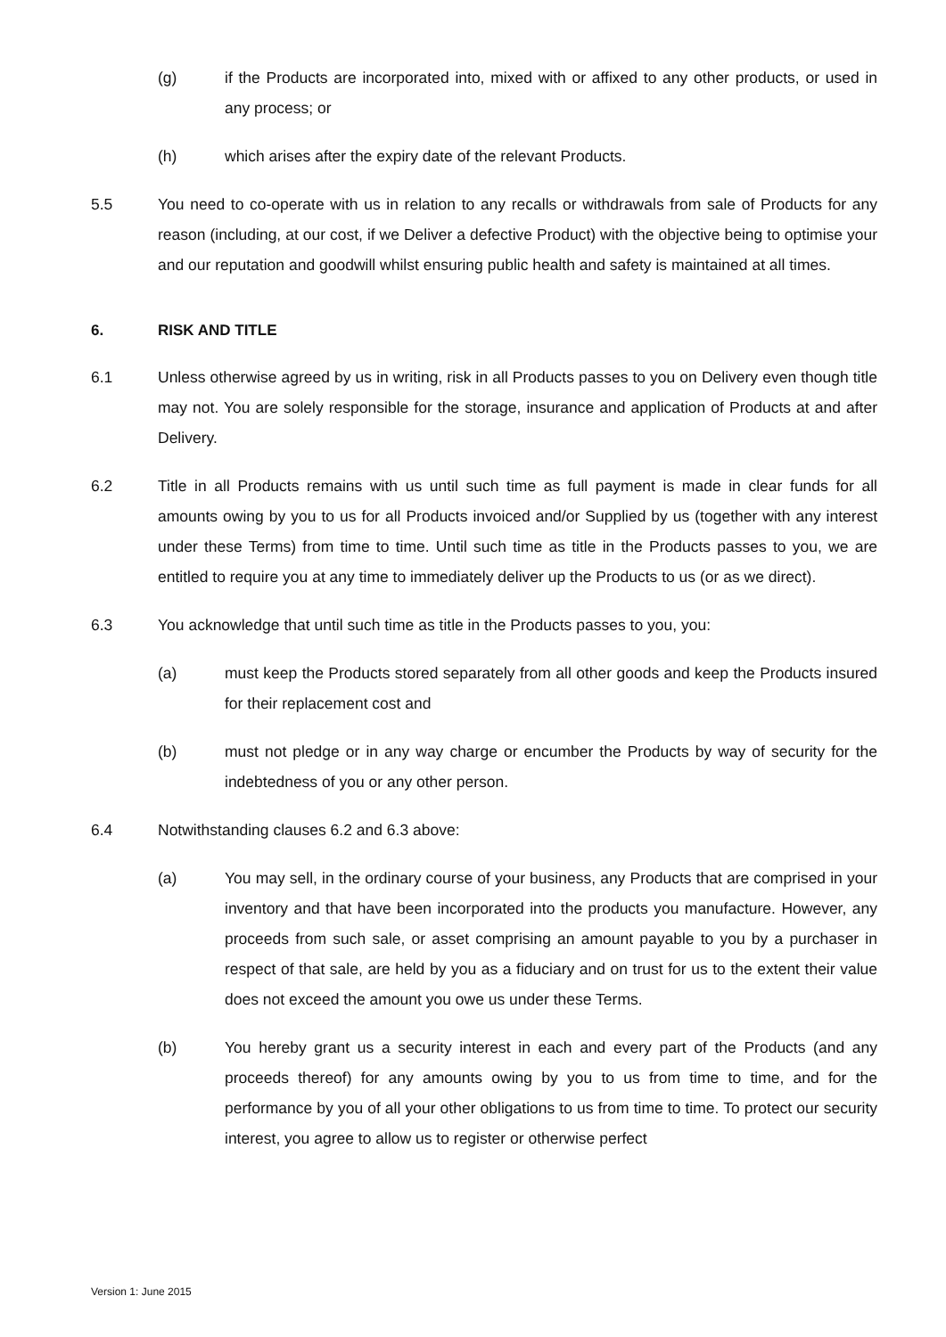(g) if the Products are incorporated into, mixed with or affixed to any other products, or used in any process; or
(h) which arises after the expiry date of the relevant Products.
5.5 You need to co-operate with us in relation to any recalls or withdrawals from sale of Products for any reason (including, at our cost, if we Deliver a defective Product) with the objective being to optimise your and our reputation and goodwill whilst ensuring public health and safety is maintained at all times.
6. RISK AND TITLE
6.1 Unless otherwise agreed by us in writing, risk in all Products passes to you on Delivery even though title may not. You are solely responsible for the storage, insurance and application of Products at and after Delivery.
6.2 Title in all Products remains with us until such time as full payment is made in clear funds for all amounts owing by you to us for all Products invoiced and/or Supplied by us (together with any interest under these Terms) from time to time. Until such time as title in the Products passes to you, we are entitled to require you at any time to immediately deliver up the Products to us (or as we direct).
6.3 You acknowledge that until such time as title in the Products passes to you, you:
(a) must keep the Products stored separately from all other goods and keep the Products insured for their replacement cost and
(b) must not pledge or in any way charge or encumber the Products by way of security for the indebtedness of you or any other person.
6.4 Notwithstanding clauses 6.2 and 6.3 above:
(a) You may sell, in the ordinary course of your business, any Products that are comprised in your inventory and that have been incorporated into the products you manufacture. However, any proceeds from such sale, or asset comprising an amount payable to you by a purchaser in respect of that sale, are held by you as a fiduciary and on trust for us to the extent their value does not exceed the amount you owe us under these Terms.
(b) You hereby grant us a security interest in each and every part of the Products (and any proceeds thereof) for any amounts owing by you to us from time to time, and for the performance by you of all your other obligations to us from time to time. To protect our security interest, you agree to allow us to register or otherwise perfect
Version 1: June 2015